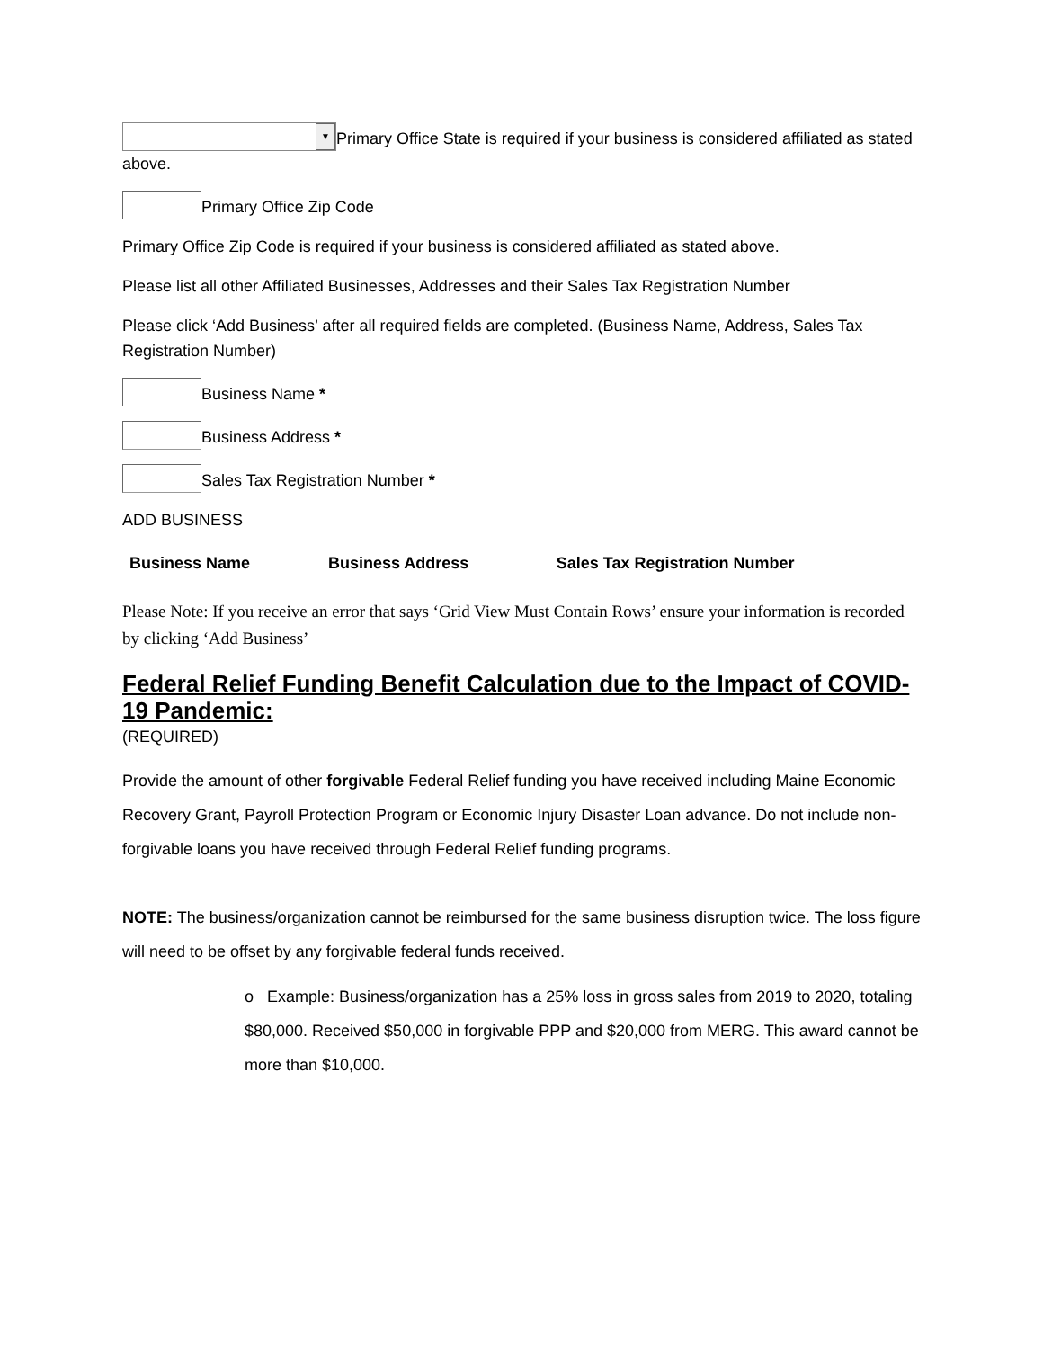▼ Primary Office State is required if your business is considered affiliated as stated above.
Primary Office Zip Code
Primary Office Zip Code is required if your business is considered affiliated as stated above.
Please list all other Affiliated Businesses, Addresses and their Sales Tax Registration Number
Please click ‘Add Business’ after all required fields are completed. (Business Name, Address, Sales Tax Registration Number)
Business Name *
Business Address *
Sales Tax Registration Number *
ADD BUSINESS
| Business Name | Business Address | Sales Tax Registration Number |
| --- | --- | --- |
Please Note: If you receive an error that says ‘Grid View Must Contain Rows’ ensure your information is recorded by clicking ‘Add Business’
Federal Relief Funding Benefit Calculation due to the Impact of COVID-19 Pandemic:
(REQUIRED)
Provide the amount of other forgivable Federal Relief funding you have received including Maine Economic Recovery Grant, Payroll Protection Program or Economic Injury Disaster Loan advance. Do not include non-forgivable loans you have received through Federal Relief funding programs.
NOTE: The business/organization cannot be reimbursed for the same business disruption twice. The loss figure will need to be offset by any forgivable federal funds received.
o Example: Business/organization has a 25% loss in gross sales from 2019 to 2020, totaling $80,000. Received $50,000 in forgivable PPP and $20,000 from MERG. This award cannot be more than $10,000.